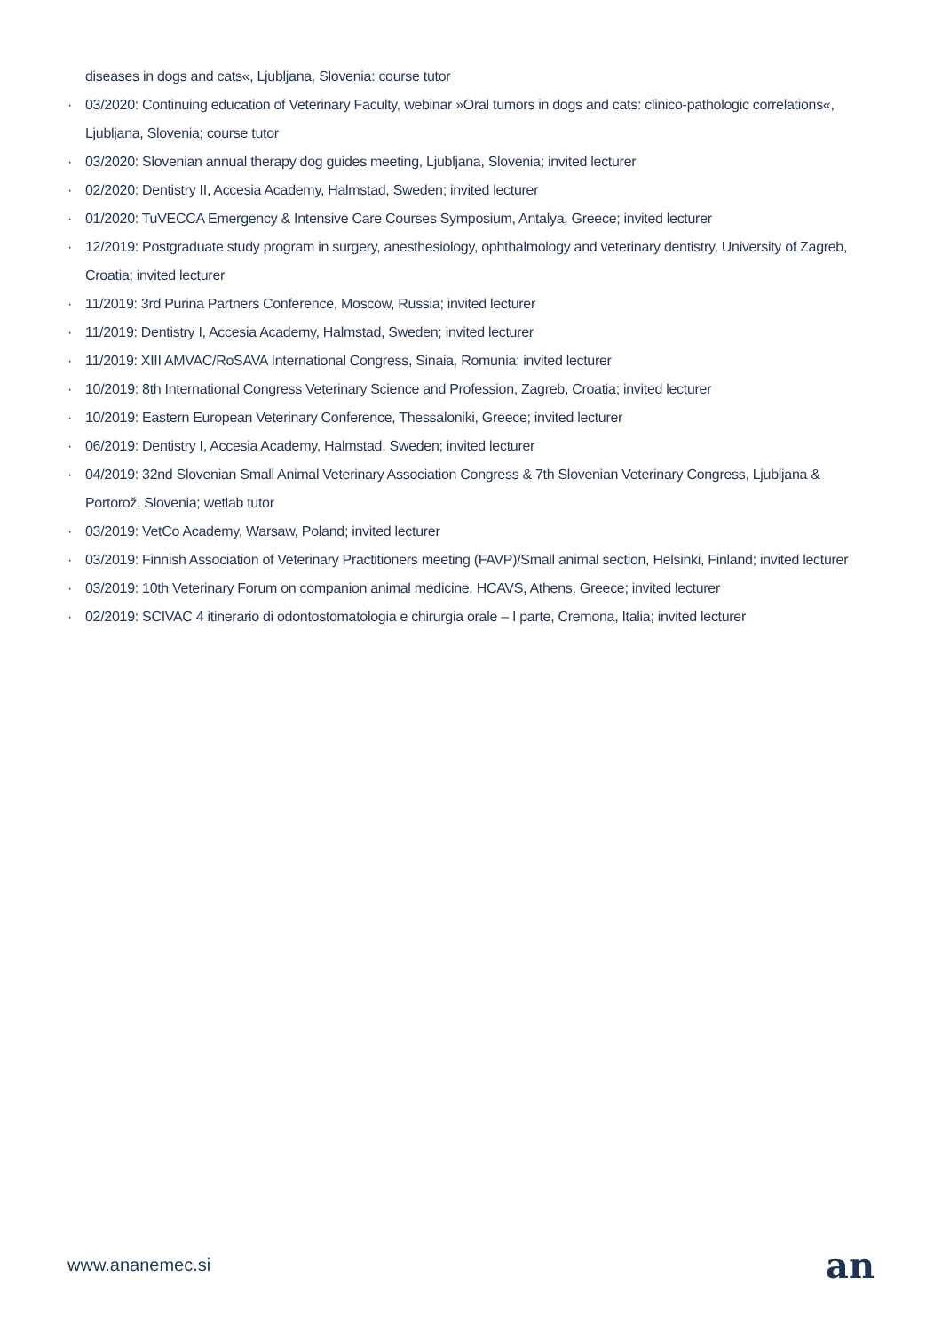diseases in dogs and cats«, Ljubljana, Slovenia: course tutor
· 03/2020: Continuing education of Veterinary Faculty, webinar »Oral tumors in dogs and cats: clinico-pathologic correlations«, Ljubljana, Slovenia; course tutor
· 03/2020: Slovenian annual therapy dog guides meeting, Ljubljana, Slovenia; invited lecturer
· 02/2020: Dentistry II, Accesia Academy, Halmstad, Sweden; invited lecturer
· 01/2020: TuVECCA Emergency & Intensive Care Courses Symposium, Antalya, Greece; invited lecturer
· 12/2019: Postgraduate study program in surgery, anesthesiology, ophthalmology and veterinary dentistry, University of Zagreb, Croatia; invited lecturer
· 11/2019: 3rd Purina Partners Conference, Moscow, Russia; invited lecturer
· 11/2019: Dentistry I, Accesia Academy, Halmstad, Sweden; invited lecturer
· 11/2019: XIII AMVAC/RoSAVA International Congress, Sinaia, Romunia; invited lecturer
· 10/2019: 8th International Congress Veterinary Science and Profession, Zagreb, Croatia; invited lecturer
· 10/2019: Eastern European Veterinary Conference, Thessaloniki, Greece; invited lecturer
· 06/2019: Dentistry I, Accesia Academy, Halmstad, Sweden; invited lecturer
· 04/2019: 32nd Slovenian Small Animal Veterinary Association Congress & 7th Slovenian Veterinary Congress, Ljubljana & Portorož, Slovenia; wetlab tutor
· 03/2019: VetCo Academy, Warsaw, Poland; invited lecturer
· 03/2019: Finnish Association of Veterinary Practitioners meeting (FAVP)/Small animal section, Helsinki, Finland; invited lecturer
· 03/2019: 10th Veterinary Forum on companion animal medicine, HCAVS, Athens, Greece; invited lecturer
· 02/2019: SCIVAC 4 itinerario di odontostomatologia e chirurgia orale – I parte, Cremona, Italia; invited lecturer
www.ananemec.si an